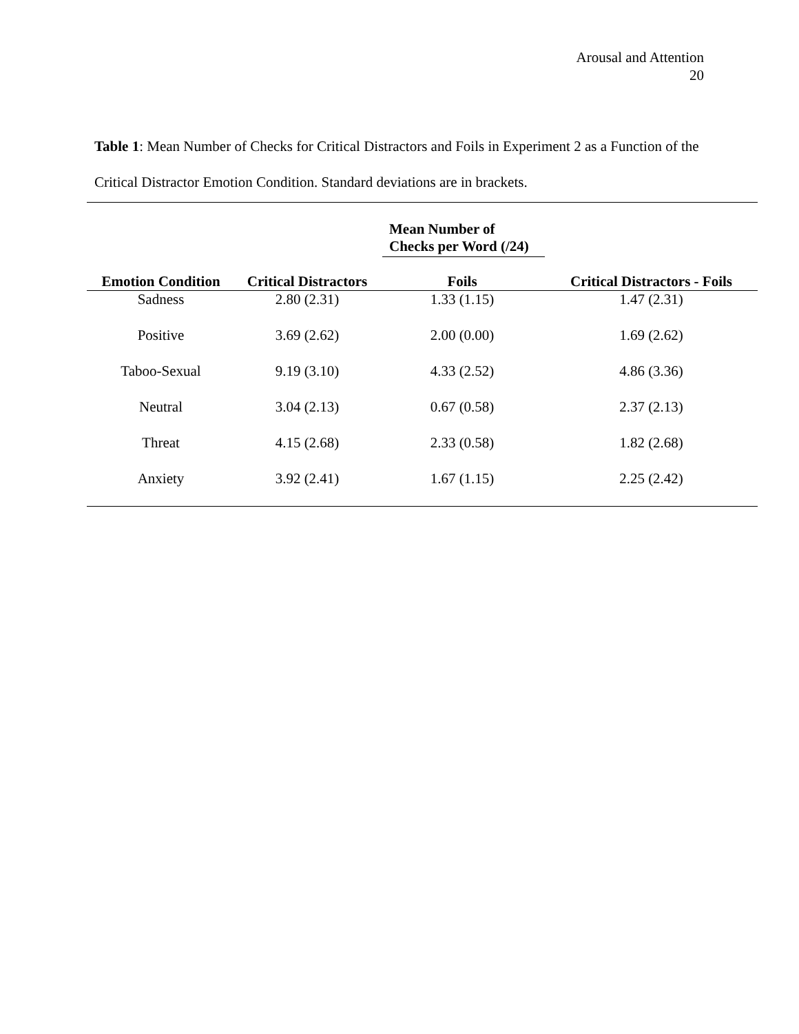Arousal and Attention
20
Table 1: Mean Number of Checks for Critical Distractors and Foils in Experiment 2 as a Function of the Critical Distractor Emotion Condition. Standard deviations are in brackets.
| | Mean Number of Checks per Word (/24) | | |
| --- | --- | --- | --- |
| Emotion Condition | Critical Distractors | Foils | Critical Distractors - Foils |
| Sadness | 2.80 (2.31) | 1.33 (1.15) | 1.47 (2.31) |
| Positive | 3.69 (2.62) | 2.00 (0.00) | 1.69 (2.62) |
| Taboo-Sexual | 9.19 (3.10) | 4.33 (2.52) | 4.86 (3.36) |
| Neutral | 3.04 (2.13) | 0.67 (0.58) | 2.37 (2.13) |
| Threat | 4.15 (2.68) | 2.33 (0.58) | 1.82 (2.68) |
| Anxiety | 3.92 (2.41) | 1.67 (1.15) | 2.25 (2.42) |